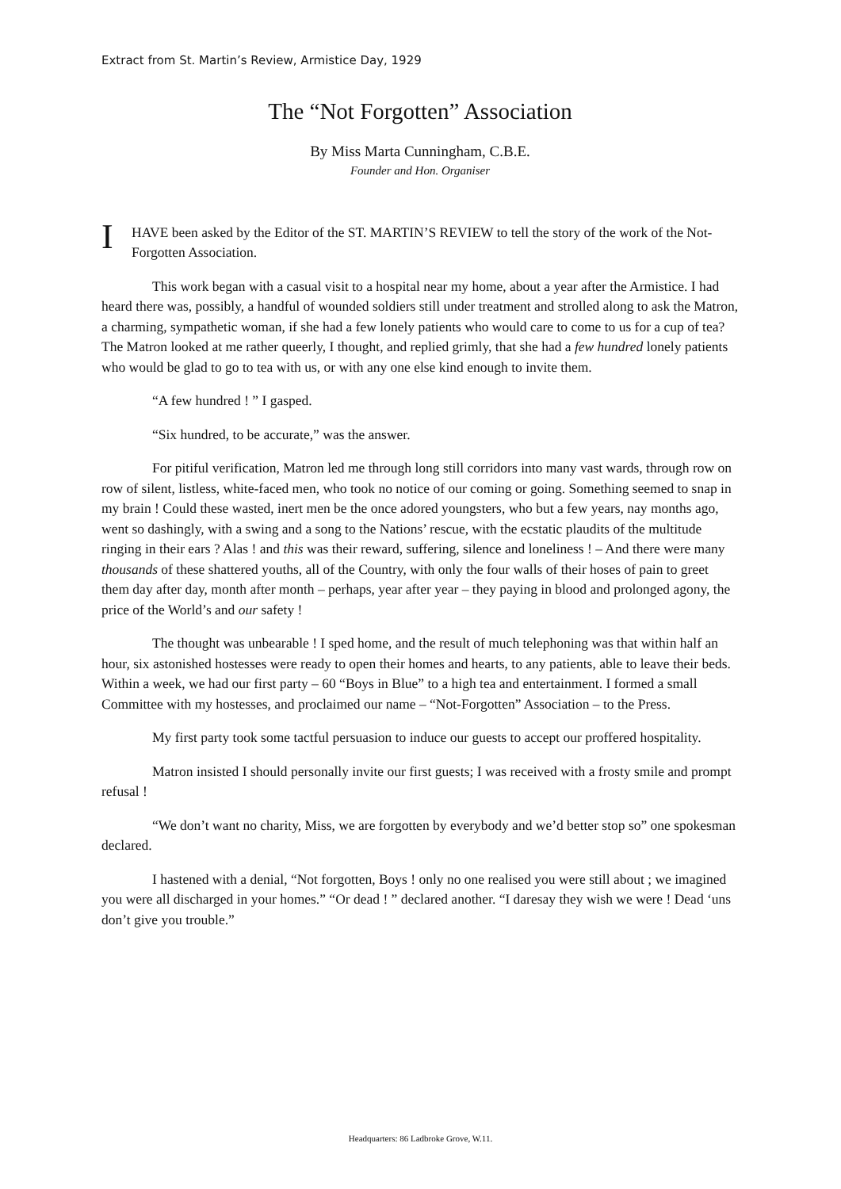Extract from St. Martin’s Review, Armistice Day, 1929
The “Not Forgotten” Association
By Miss Marta Cunningham, C.B.E.
Founder and Hon. Organiser
I HAVE been asked by the Editor of the ST. MARTIN’S REVIEW to tell the story of the work of the Not-Forgotten Association.
This work began with a casual visit to a hospital near my home, about a year after the Armistice. I had heard there was, possibly, a handful of wounded soldiers still under treatment and strolled along to ask the Matron, a charming, sympathetic woman, if she had a few lonely patients who would care to come to us for a cup of tea? The Matron looked at me rather queerly, I thought, and replied grimly, that she had a few hundred lonely patients who would be glad to go to tea with us, or with any one else kind enough to invite them.
“A few hundred ! ” I gasped.
“Six hundred, to be accurate,” was the answer.
For pitiful verification, Matron led me through long still corridors into many vast wards, through row on row of silent, listless, white-faced men, who took no notice of our coming or going. Something seemed to snap in my brain ! Could these wasted, inert men be the once adored youngsters, who but a few years, nay months ago, went so dashingly, with a swing and a song to the Nations’ rescue, with the ecstatic plaudits of the multitude ringing in their ears ? Alas ! and this was their reward, suffering, silence and loneliness ! – And there were many thousands of these shattered youths, all of the Country, with only the four walls of their hoses of pain to greet them day after day, month after month – perhaps, year after year – they paying in blood and prolonged agony, the price of the World’s and our safety !
The thought was unbearable ! I sped home, and the result of much telephoning was that within half an hour, six astonished hostesses were ready to open their homes and hearts, to any patients, able to leave their beds. Within a week, we had our first party – 60 “Boys in Blue” to a high tea and entertainment. I formed a small Committee with my hostesses, and proclaimed our name – “Not-Forgotten” Association – to the Press.
My first party took some tactful persuasion to induce our guests to accept our proffered hospitality.
Matron insisted I should personally invite our first guests; I was received with a frosty smile and prompt refusal !
“We don’t want no charity, Miss, we are forgotten by everybody and we’d better stop so” one spokesman declared.
I hastened with a denial, “Not forgotten, Boys ! only no one realised you were still about ; we imagined you were all discharged in your homes.” “Or dead ! ” declared another. “I daresay they wish we were ! Dead ‘uns don’t give you trouble.”
Headquarters: 86 Ladbroke Grove, W.11.